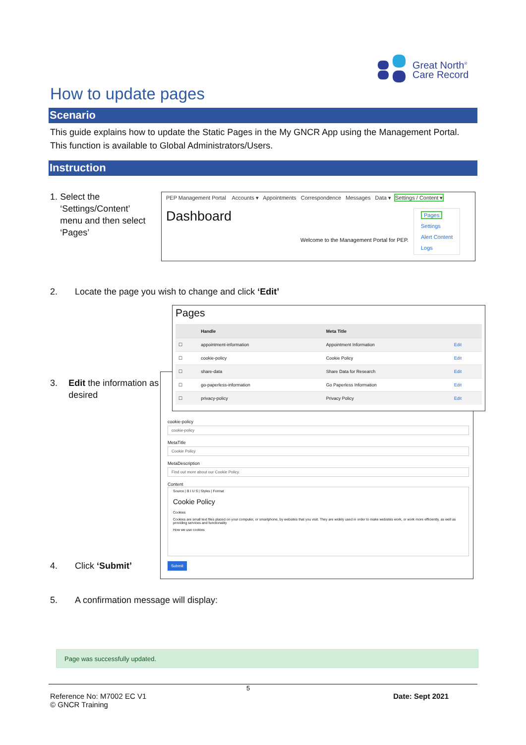Great North<sup>®</sup>
Care Record
How to update pages
Scenario
This guide explains how to update the Static Pages in the My GNCR App using the Management Portal. This function is available to Global Administrators/Users.
Instruction
1. Select the ‘Settings/Content’ menu and then select ‘Pages’
PEP Management Portal Accounts ▾ Appointments Correspondence Messages Data ▾ Settings / Content ▾
Dashboard
Welcome to the Management Portal for PEP.
Pages
Settings
Alert Content
Logs
2. Locate the page you wish to change and click ‘Edit’
cookie-policy
cookie-policy
MetaTitle
Cookie Policy
MetaDescription
Find out more about our Cookie Policy.
Content
Source | B I U S | Styles | Format
Cookie Policy
Cookies
Cookies are small text files placed on your computer, or smartphone, by websites that you visit. They are widely used in order to make websites work, or work more efficiently, as well as providing services and functionality
How we use cookies
Submit
Pages
| | Handle | Meta Title | |
| --- | --- | --- | --- |
| ☐ | appointment-information | Appointment Information | Edit |
| ☐ | cookie-policy | Cookie Policy | Edit |
| ☐ | share-data | Share Data for Research | Edit |
| ☐ | go-paperless-information | Go Paperless Information | Edit |
| ☐ | privacy-policy | Privacy Policy | Edit |
3. Edit the information as desired
4. Click ‘Submit’
5. A confirmation message will display:
Page was successfully updated.
5
Reference No: M7002 EC V1
© GNCR Training Date: Sept 2021